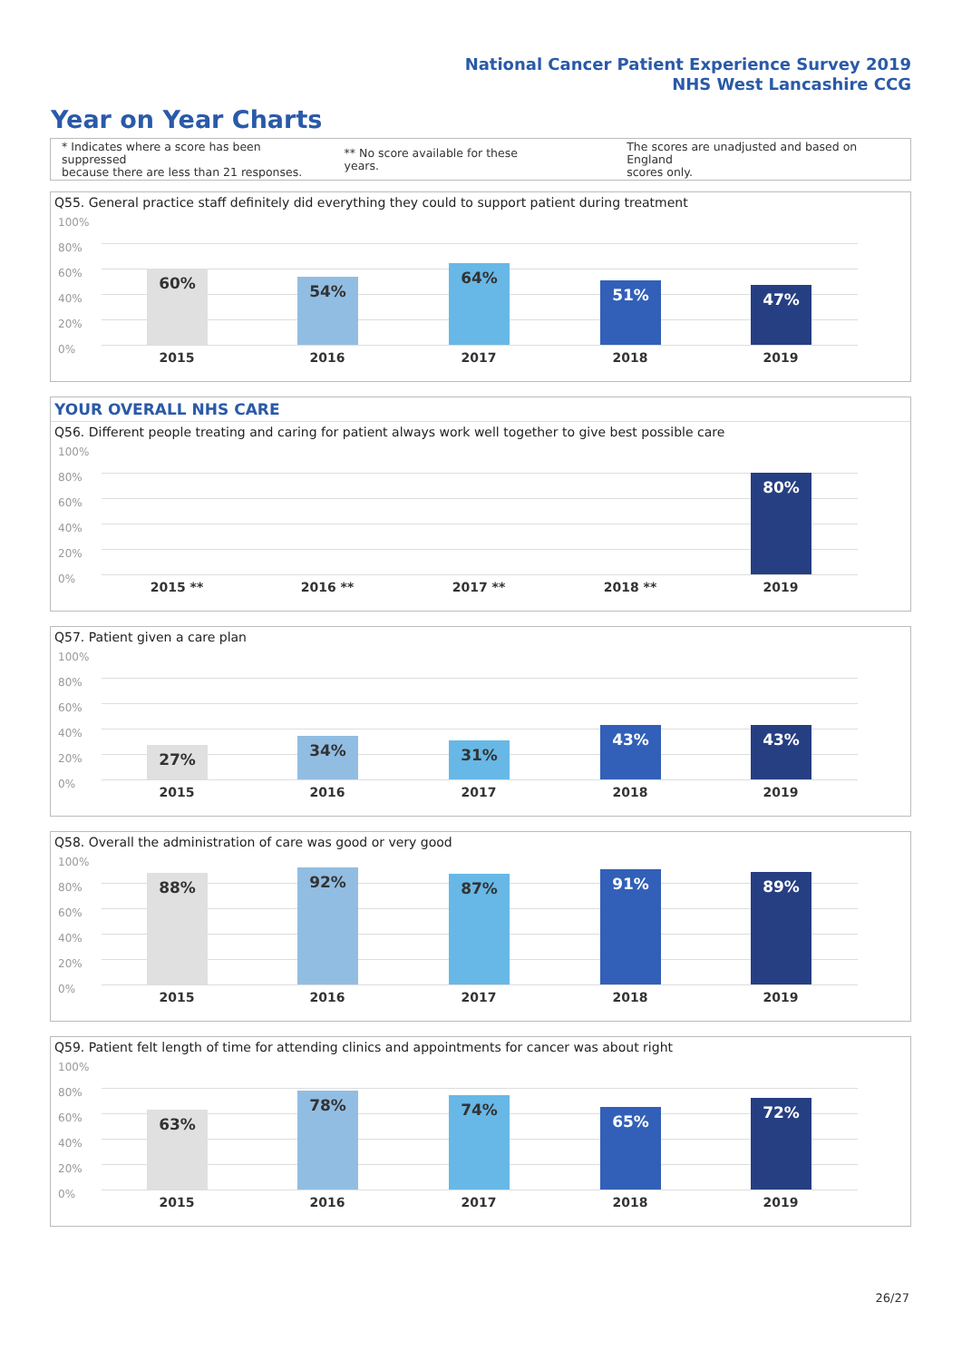National Cancer Patient Experience Survey 2019
NHS West Lancashire CCG
Year on Year Charts
* Indicates where a score has been suppressed
because there are less than 21 responses.
** No score available for these years.
The scores are unadjusted and based on England
scores only.
Q55. General practice staff definitely did everything they could to support patient during treatment
100%
80%
60%
40%
20%
0%
60% 54%
64%
51% 47%
2015 2016 2017 2018 2019
YOUR OVERALL NHS CARE
Q56. Different people treating and caring for patient always work well together to give best possible care
100%
80%
60%
40%
20%
0%
80%
2015 ** 2016 ** 2017 ** 2018 ** 2019
Q57. Patient given a care plan
100%
80%
60%
40%
20%
0%
27% 34% 31%
43% 43%
2015 2016 2017 2018 2019
Q58. Overall the administration of care was good or very good
100%
80%
60%
40%
20%
0%
88% 92% 87% 91% 89%
2015 2016 2017 2018 2019
Q59. Patient felt length of time for attending clinics and appointments for cancer was about right
100%
80%
60%
40%
20%
0%
63%
78% 74%
65% 72%
2015 2016 2017 2018 2019
26/27